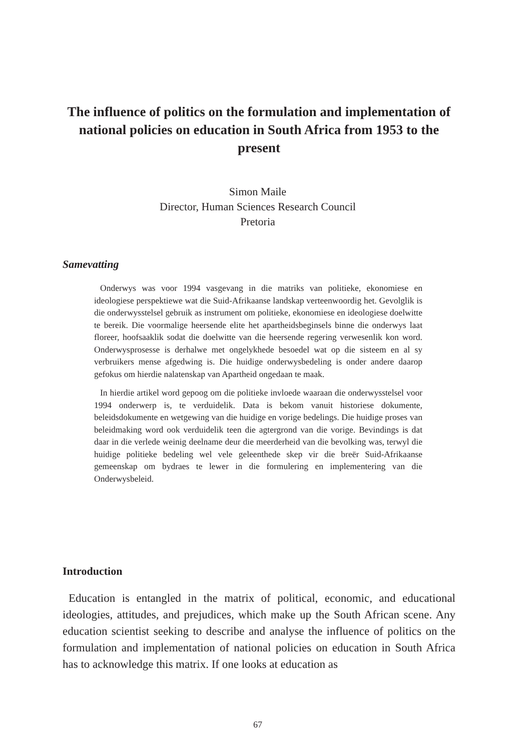The influence of politics on the formulation and implementation of national policies on education in South Africa from 1953 to the present
Simon Maile
Director, Human Sciences Research Council
Pretoria
Samevatting
Onderwys was voor 1994 vasgevang in die matriks van politieke, ekonomiese en ideologiese perspektiewe wat die Suid-Afrikaanse landskap verteenwoordig het. Gevolglik is die onderwysstelsel gebruik as instrument om politieke, ekonomiese en ideologiese doelwitte te bereik. Die voormalige heersende elite het apartheidsbeginsels binne die onderwys laat floreer, hoofsaaklik sodat die doelwitte van die heersende regering verwesenlik kon word. Onderwysprosesse is derhalwe met ongelykhede besoedel wat op die sisteem en al sy verbruikers mense afgedwing is. Die huidige onderwysbedeling is onder andere daarop gefokus om hierdie nalatenskap van Apartheid ongedaan te maak.
In hierdie artikel word gepoog om die politieke invloede waaraan die onderwysstelsel voor 1994 onderwerp is, te verduidelik. Data is bekom vanuit historiese dokumente, beleidsdokumente en wetgewing van die huidige en vorige bedelings. Die huidige proses van beleidmaking word ook verduidelik teen die agtergrond van die vorige. Bevindings is dat daar in die verlede weinig deelname deur die meerderheid van die bevolking was, terwyl die huidige politieke bedeling wel vele geleenthede skep vir die breër Suid-Afrikaanse gemeenskap om bydraes te lewer in die formulering en implementering van die Onderwysbeleid.
Introduction
Education is entangled in the matrix of political, economic, and educational ideologies, attitudes, and prejudices, which make up the South African scene. Any education scientist seeking to describe and analyse the influence of politics on the formulation and implementation of national policies on education in South Africa has to acknowledge this matrix. If one looks at education as
67